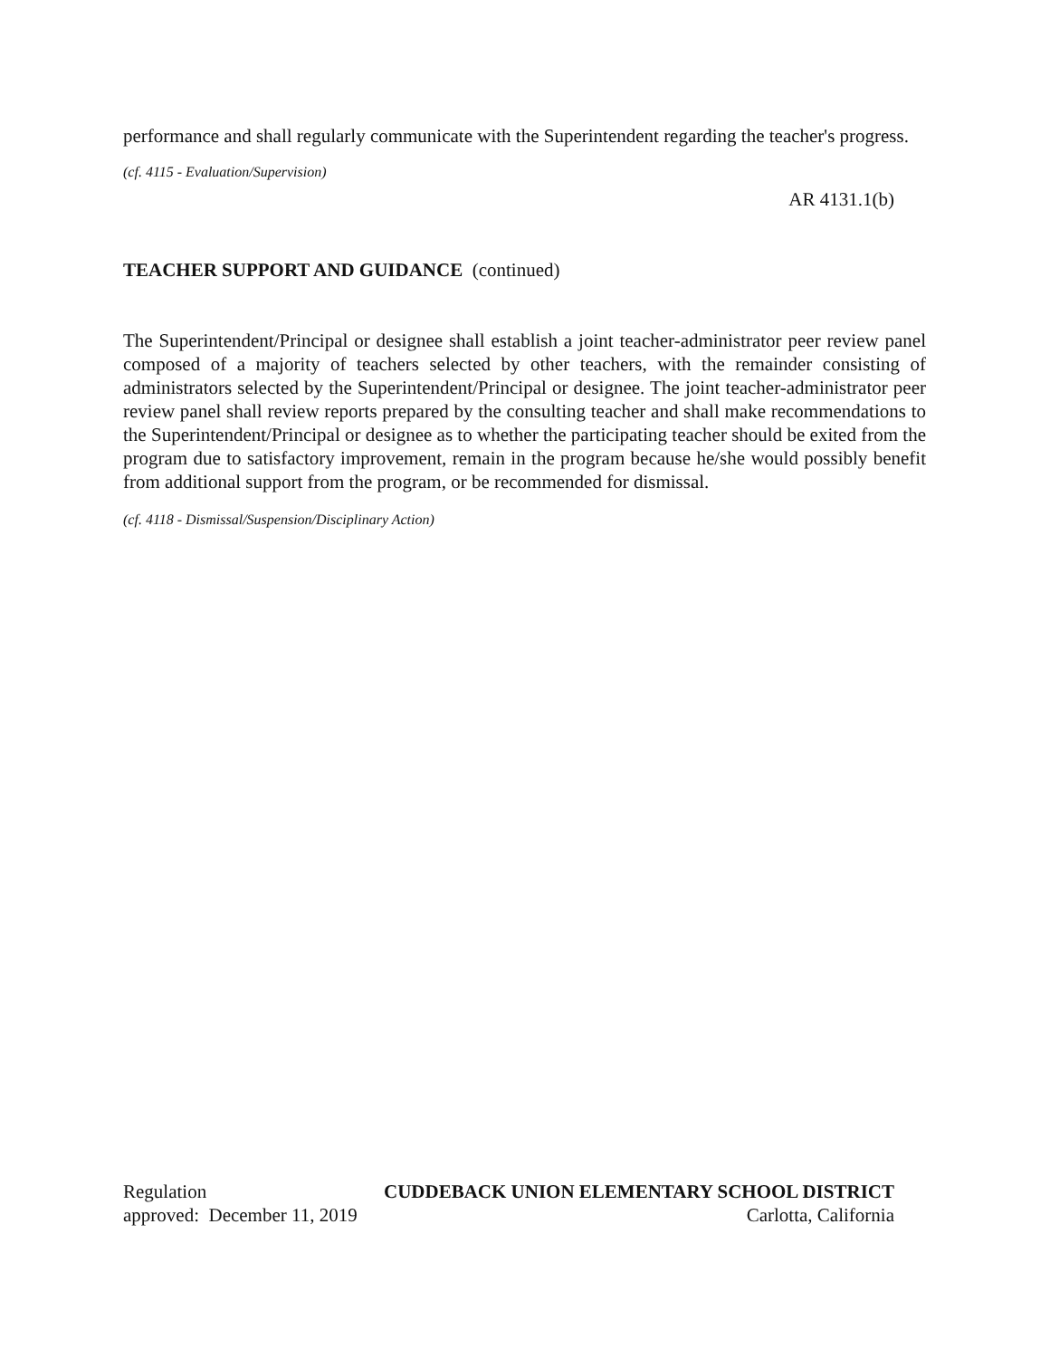performance and shall regularly communicate with the Superintendent regarding the teacher's progress.
(cf. 4115 - Evaluation/Supervision)
AR 4131.1(b)
TEACHER SUPPORT AND GUIDANCE (continued)
The Superintendent/Principal or designee shall establish a joint teacher-administrator peer review panel composed of a majority of teachers selected by other teachers, with the remainder consisting of administrators selected by the Superintendent/Principal or designee. The joint teacher-administrator peer review panel shall review reports prepared by the consulting teacher and shall make recommendations to the Superintendent/Principal or designee as to whether the participating teacher should be exited from the program due to satisfactory improvement, remain in the program because he/she would possibly benefit from additional support from the program, or be recommended for dismissal.
(cf. 4118 - Dismissal/Suspension/Disciplinary Action)
Regulation CUDDEBACK UNION ELEMENTARY SCHOOL DISTRICT
approved: December 11, 2019 Carlotta, California